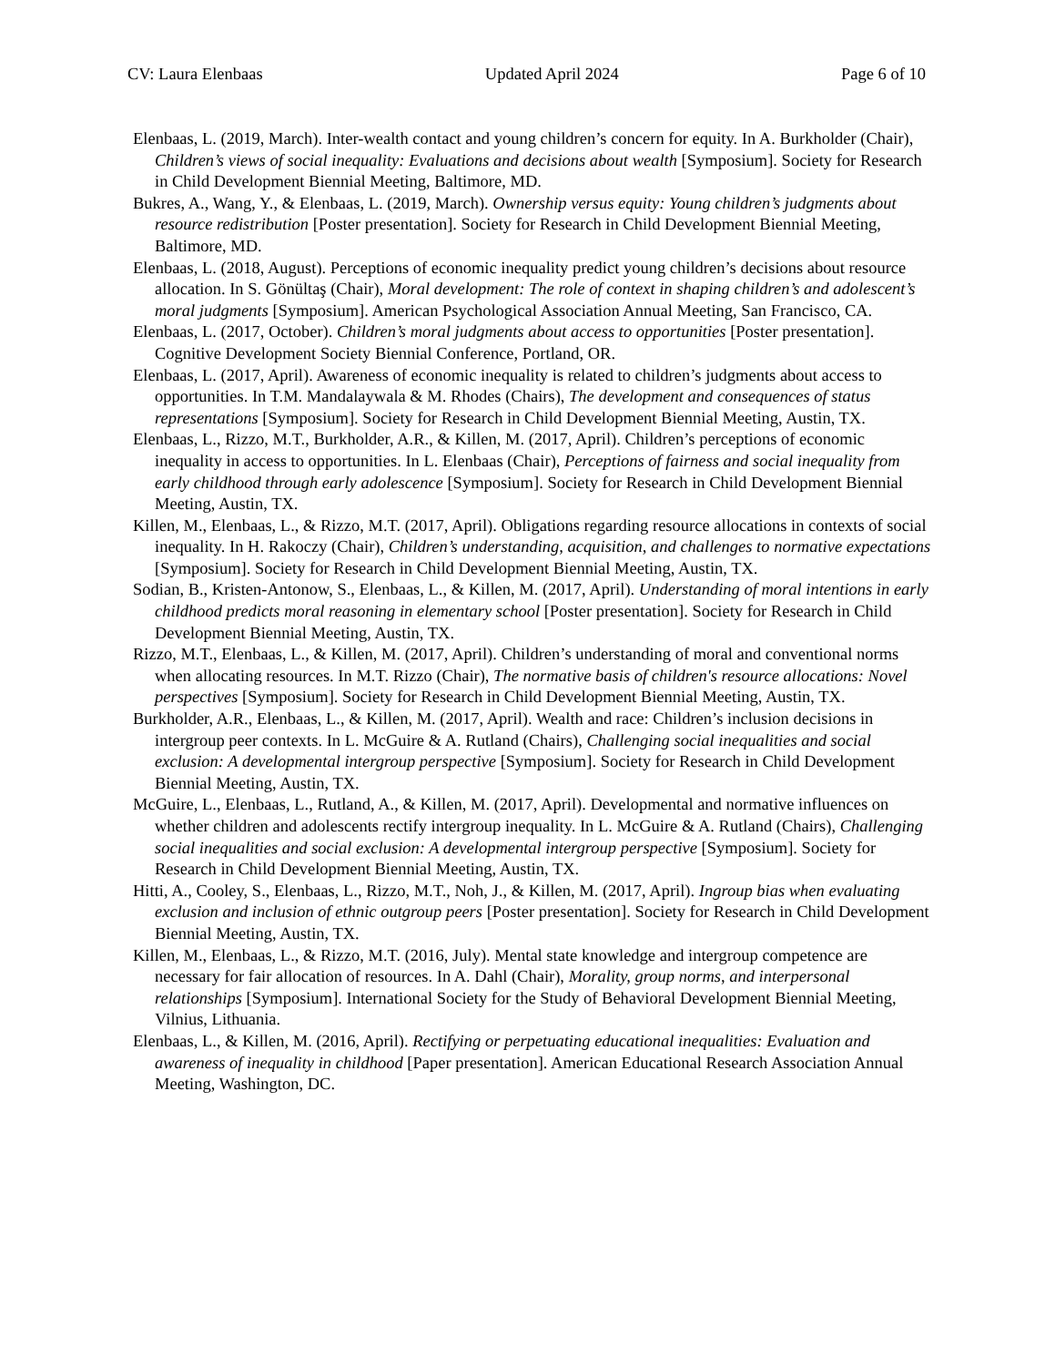CV: Laura Elenbaas Updated April 2024 Page 6 of 10
Elenbaas, L. (2019, March). Inter-wealth contact and young children’s concern for equity. In A. Burkholder (Chair), Children’s views of social inequality: Evaluations and decisions about wealth [Symposium]. Society for Research in Child Development Biennial Meeting, Baltimore, MD.
Bukres, A., Wang, Y., & Elenbaas, L. (2019, March). Ownership versus equity: Young children’s judgments about resource redistribution [Poster presentation]. Society for Research in Child Development Biennial Meeting, Baltimore, MD.
Elenbaas, L. (2018, August). Perceptions of economic inequality predict young children’s decisions about resource allocation. In S. Gönültaş (Chair), Moral development: The role of context in shaping children’s and adolescent’s moral judgments [Symposium]. American Psychological Association Annual Meeting, San Francisco, CA.
Elenbaas, L. (2017, October). Children’s moral judgments about access to opportunities [Poster presentation]. Cognitive Development Society Biennial Conference, Portland, OR.
Elenbaas, L. (2017, April). Awareness of economic inequality is related to children’s judgments about access to opportunities. In T.M. Mandalaywala & M. Rhodes (Chairs), The development and consequences of status representations [Symposium]. Society for Research in Child Development Biennial Meeting, Austin, TX.
Elenbaas, L., Rizzo, M.T., Burkholder, A.R., & Killen, M. (2017, April). Children’s perceptions of economic inequality in access to opportunities. In L. Elenbaas (Chair), Perceptions of fairness and social inequality from early childhood through early adolescence [Symposium]. Society for Research in Child Development Biennial Meeting, Austin, TX.
Killen, M., Elenbaas, L., & Rizzo, M.T. (2017, April). Obligations regarding resource allocations in contexts of social inequality. In H. Rakoczy (Chair), Children’s understanding, acquisition, and challenges to normative expectations [Symposium]. Society for Research in Child Development Biennial Meeting, Austin, TX.
Sodian, B., Kristen-Antonow, S., Elenbaas, L., & Killen, M. (2017, April). Understanding of moral intentions in early childhood predicts moral reasoning in elementary school [Poster presentation]. Society for Research in Child Development Biennial Meeting, Austin, TX.
Rizzo, M.T., Elenbaas, L., & Killen, M. (2017, April). Children’s understanding of moral and conventional norms when allocating resources. In M.T. Rizzo (Chair), The normative basis of children's resource allocations: Novel perspectives [Symposium]. Society for Research in Child Development Biennial Meeting, Austin, TX.
Burkholder, A.R., Elenbaas, L., & Killen, M. (2017, April). Wealth and race: Children’s inclusion decisions in intergroup peer contexts. In L. McGuire & A. Rutland (Chairs), Challenging social inequalities and social exclusion: A developmental intergroup perspective [Symposium]. Society for Research in Child Development Biennial Meeting, Austin, TX.
McGuire, L., Elenbaas, L., Rutland, A., & Killen, M. (2017, April). Developmental and normative influences on whether children and adolescents rectify intergroup inequality. In L. McGuire & A. Rutland (Chairs), Challenging social inequalities and social exclusion: A developmental intergroup perspective [Symposium]. Society for Research in Child Development Biennial Meeting, Austin, TX.
Hitti, A., Cooley, S., Elenbaas, L., Rizzo, M.T., Noh, J., & Killen, M. (2017, April). Ingroup bias when evaluating exclusion and inclusion of ethnic outgroup peers [Poster presentation]. Society for Research in Child Development Biennial Meeting, Austin, TX.
Killen, M., Elenbaas, L., & Rizzo, M.T. (2016, July). Mental state knowledge and intergroup competence are necessary for fair allocation of resources. In A. Dahl (Chair), Morality, group norms, and interpersonal relationships [Symposium]. International Society for the Study of Behavioral Development Biennial Meeting, Vilnius, Lithuania.
Elenbaas, L., & Killen, M. (2016, April). Rectifying or perpetuating educational inequalities: Evaluation and awareness of inequality in childhood [Paper presentation]. American Educational Research Association Annual Meeting, Washington, DC.